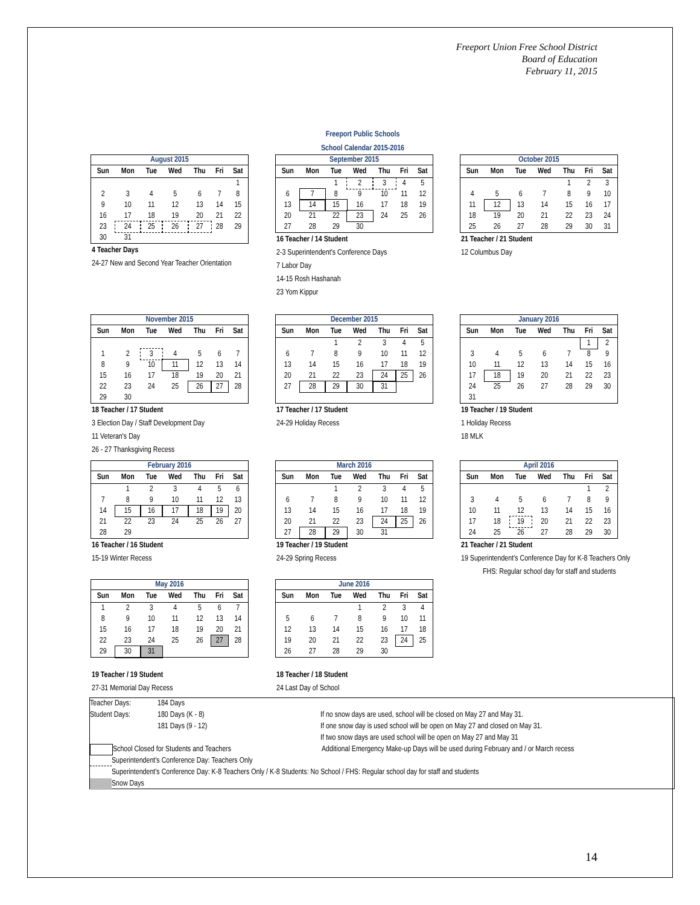Freeport Union Free School District
Board of Education
February 11, 2015
Freeport Public Schools
School Calendar 2015-2016
August 2015
| Sun | Mon | Tue | Wed | Thu | Fri | Sat |
| --- | --- | --- | --- | --- | --- | --- |
| | | | | | | 1 |
| 2 | 3 | 4 | 5 | 6 | 7 | 8 |
| 9 | 10 | 11 | 12 | 13 | 14 | 15 |
| 16 | 17 | 18 | 19 | 20 | 21 | 22 |
| 23 | 24 | 25 | 26 | 27 | 28 | 29 |
| 30 | 31 | | | | | |
4 Teacher Days
24-27 New and Second Year Teacher Orientation
September 2015
| Sun | Mon | Tue | Wed | Thu | Fri | Sat |
| --- | --- | --- | --- | --- | --- | --- |
| | | 1 | 2 | 3 | 4 | 5 |
| 6 | 7 | 8 | 9 | 10 | 11 | 12 |
| 13 | 14 | 15 | 16 | 17 | 18 | 19 |
| 20 | 21 | 22 | 23 | 24 | 25 | 26 |
| 27 | 28 | 29 | 30 | | | |
16 Teacher / 14 Student
2-3 Superintendent's Conference Days
7 Labor Day
14-15 Rosh Hashanah
23 Yom Kippur
October 2015
| Sun | Mon | Tue | Wed | Thu | Fri | Sat |
| --- | --- | --- | --- | --- | --- | --- |
| | | | | 1 | 2 | 3 |
| 4 | 5 | 6 | 7 | 8 | 9 | 10 |
| 11 | 12 | 13 | 14 | 15 | 16 | 17 |
| 18 | 19 | 20 | 21 | 22 | 23 | 24 |
| 25 | 26 | 27 | 28 | 29 | 30 | 31 |
21 Teacher / 21 Student
12 Columbus Day
November 2015
| Sun | Mon | Tue | Wed | Thu | Fri | Sat |
| --- | --- | --- | --- | --- | --- | --- |
| 1 | 2 | 3 | 4 | 5 | 6 | 7 |
| 8 | 9 | 10 | 11 | 12 | 13 | 14 |
| 15 | 16 | 17 | 18 | 19 | 20 | 21 |
| 22 | 23 | 24 | 25 | 26 | 27 | 28 |
| 29 | 30 | | | | | |
18 Teacher / 17 Student
3 Election Day / Staff Development Day
11 Veteran's Day
26 - 27 Thanksgiving Recess
December 2015
| Sun | Mon | Tue | Wed | Thu | Fri | Sat |
| --- | --- | --- | --- | --- | --- | --- |
| | | 1 | 2 | 3 | 4 | 5 |
| 6 | 7 | 8 | 9 | 10 | 11 | 12 |
| 13 | 14 | 15 | 16 | 17 | 18 | 19 |
| 20 | 21 | 22 | 23 | 24 | 25 | 26 |
| 27 | 28 | 29 | 30 | 31 | | |
17 Teacher / 17 Student
24-29 Holiday Recess
January 2016
| Sun | Mon | Tue | Wed | Thu | Fri | Sat |
| --- | --- | --- | --- | --- | --- | --- |
| | | | | | 1 | 2 |
| 3 | 4 | 5 | 6 | 7 | 8 | 9 |
| 10 | 11 | 12 | 13 | 14 | 15 | 16 |
| 17 | 18 | 19 | 20 | 21 | 22 | 23 |
| 24 | 25 | 26 | 27 | 28 | 29 | 30 |
| 31 | | | | | | |
19 Teacher / 19 Student
1 Holiday Recess
18 MLK
February 2016
| Sun | Mon | Tue | Wed | Thu | Fri | Sat |
| --- | --- | --- | --- | --- | --- | --- |
| | 1 | 2 | 3 | 4 | 5 | 6 |
| 7 | 8 | 9 | 10 | 11 | 12 | 13 |
| 14 | 15 | 16 | 17 | 18 | 19 | 20 |
| 21 | 22 | 23 | 24 | 25 | 26 | 27 |
| 28 | 29 | | | | | |
16 Teacher / 16 Student
15-19 Winter Recess
March 2016
| Sun | Mon | Tue | Wed | Thu | Fri | Sat |
| --- | --- | --- | --- | --- | --- | --- |
| | | 1 | 2 | 3 | 4 | 5 |
| 6 | 7 | 8 | 9 | 10 | 11 | 12 |
| 13 | 14 | 15 | 16 | 17 | 18 | 19 |
| 20 | 21 | 22 | 23 | 24 | 25 | 26 |
| 27 | 28 | 29 | 30 | 31 | | |
19 Teacher / 19 Student
24-29 Spring Recess
April 2016
| Sun | Mon | Tue | Wed | Thu | Fri | Sat |
| --- | --- | --- | --- | --- | --- | --- |
| | | | | | 1 | 2 |
| 3 | 4 | 5 | 6 | 7 | 8 | 9 |
| 10 | 11 | 12 | 13 | 14 | 15 | 16 |
| 17 | 18 | 19 | 20 | 21 | 22 | 23 |
| 24 | 25 | 26 | 27 | 28 | 29 | 30 |
21 Teacher / 21 Student
19 Superintendent's Conference Day for K-8 Teachers Only
FHS: Regular school day for staff and students
May 2016
| Sun | Mon | Tue | Wed | Thu | Fri | Sat |
| --- | --- | --- | --- | --- | --- | --- |
| 1 | 2 | 3 | 4 | 5 | 6 | 7 |
| 8 | 9 | 10 | 11 | 12 | 13 | 14 |
| 15 | 16 | 17 | 18 | 19 | 20 | 21 |
| 22 | 23 | 24 | 25 | 26 | 27 | 28 |
| 29 | 30 | 31 | | | | |
19 Teacher / 19 Student
27-31 Memorial Day Recess
June 2016
| Sun | Mon | Tue | Wed | Thu | Fri | Sat |
| --- | --- | --- | --- | --- | --- | --- |
| | | | 1 | 2 | 3 | 4 |
| 5 | 6 | 7 | 8 | 9 | 10 | 11 |
| 12 | 13 | 14 | 15 | 16 | 17 | 18 |
| 19 | 20 | 21 | 22 | 23 | 24 | 25 |
| 26 | 27 | 28 | 29 | 30 | | |
18 Teacher / 18 Student
24 Last Day of School
Teacher Days: 184 Days
Student Days: 180 Days (K - 8)
181 Days (9 - 12)
If no snow days are used, school will be closed on May 27 and May 31.
If one snow day is used school will be open on May 27 and closed on May 31.
If two snow days are used school will be open on May 27 and May 31
School Closed for Students and Teachers Additional Emergency Make-up Days will be used during February and / or March recess
Superintendent's Conference Day: Teachers Only
Superintendent's Conference Day: K-8 Teachers Only / K-8 Students: No School / FHS: Regular school day for staff and students
Snow Days
14